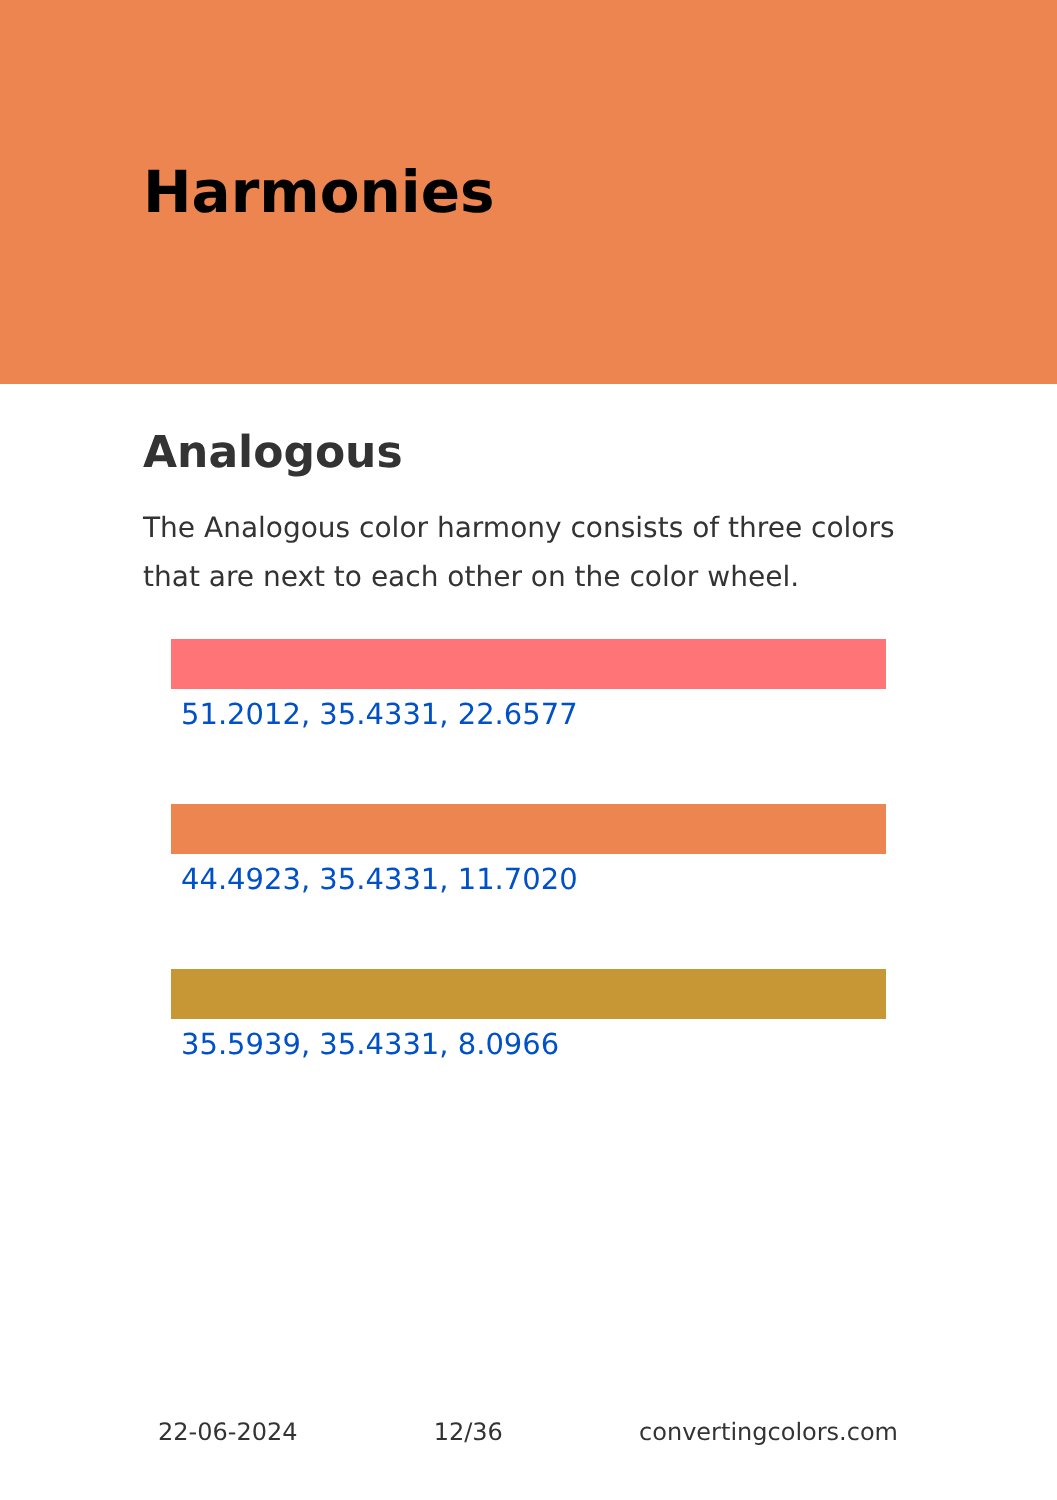Harmonies
Analogous
The Analogous color harmony consists of three colors that are next to each other on the color wheel.
51.2012, 35.4331, 22.6577
44.4923, 35.4331, 11.7020
35.5939, 35.4331, 8.0966
22-06-2024 12/36 convertingcolors.com